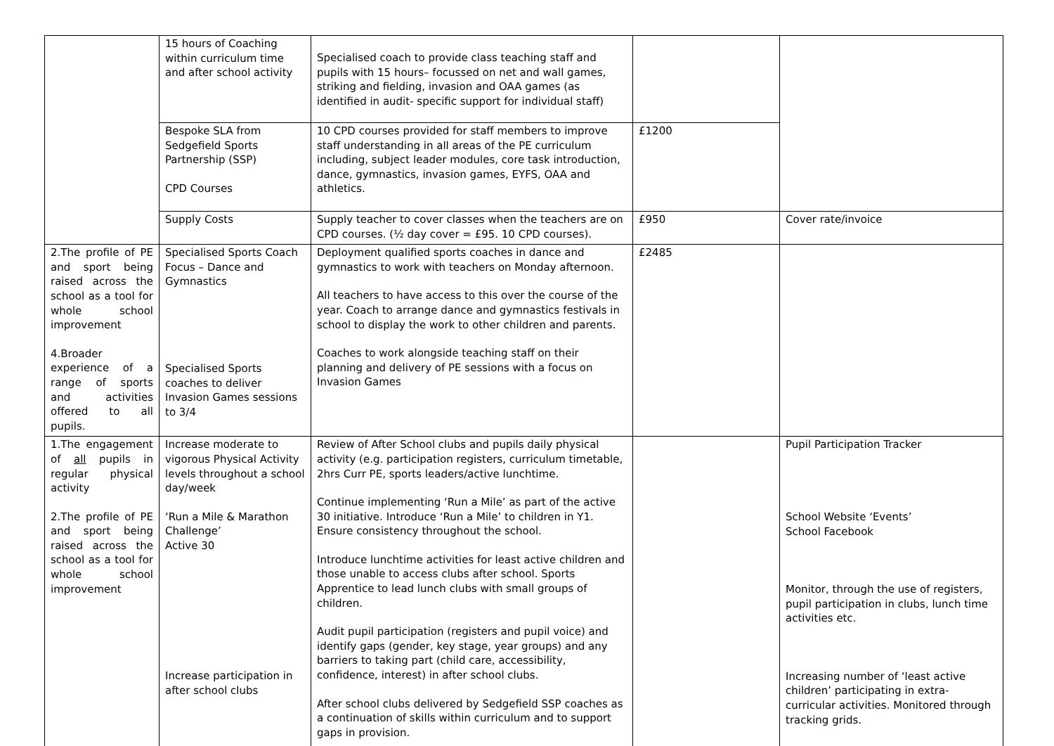| | 15 hours of Coaching within curriculum time and after school activity | Specialised coach to provide class teaching staff and pupils with 15 hours– focussed on net and wall games, striking and fielding, invasion and OAA games (as identified in audit- specific support for individual staff) | | |
| | Bespoke SLA from Sedgefield Sports Partnership (SSP) CPD Courses | 10 CPD courses provided for staff members to improve staff understanding in all areas of the PE curriculum including, subject leader modules, core task introduction, dance, gymnastics, invasion games, EYFS, OAA and athletics. | £1200 | |
| | Supply Costs | Supply teacher to cover classes when the teachers are on CPD courses. (½ day cover = £95. 10 CPD courses). | £950 | Cover rate/invoice |
| 2.The profile of PE and sport being raised across the school as a tool for whole school improvement 4.Broader experience of a range of sports and activities offered to all pupils. | Specialised Sports Coach Focus – Dance and Gymnastics Specialised Sports coaches to deliver Invasion Games sessions to 3/4 | Deployment qualified sports coaches in dance and gymnastics to work with teachers on Monday afternoon. All teachers to have access to this over the course of the year. Coach to arrange dance and gymnastics festivals in school to display the work to other children and parents. Coaches to work alongside teaching staff on their planning and delivery of PE sessions with a focus on Invasion Games | £2485 | |
| 1.The engagement of all pupils in regular physical activity 2.The profile of PE and sport being raised across the school as a tool for whole school improvement | Increase moderate to vigorous Physical Activity levels throughout a school day/week ‘Run a Mile & Marathon Challenge’ Active 30 Increase participation in after school clubs | Review of After School clubs and pupils daily physical activity (e.g. participation registers, curriculum timetable, 2hrs Curr PE, sports leaders/active lunchtime. Continue implementing ‘Run a Mile’ as part of the active 30 initiative. Introduce ‘Run a Mile’ to children in Y1. Ensure consistency throughout the school. Introduce lunchtime activities for least active children and those unable to access clubs after school. Sports Apprentice to lead lunch clubs with small groups of children. Audit pupil participation (registers and pupil voice) and identify gaps (gender, key stage, year groups) and any barriers to taking part (child care, accessibility, confidence, interest) in after school clubs. After school clubs delivered by Sedgefield SSP coaches as a continuation of skills within curriculum and to support gaps in provision. | | Pupil Participation Tracker School Website ‘Events’ School Facebook Monitor, through the use of registers, pupil participation in clubs, lunch time activities etc. Increasing number of ‘least active children’ participating in extra-curricular activities. Monitored through tracking grids. |